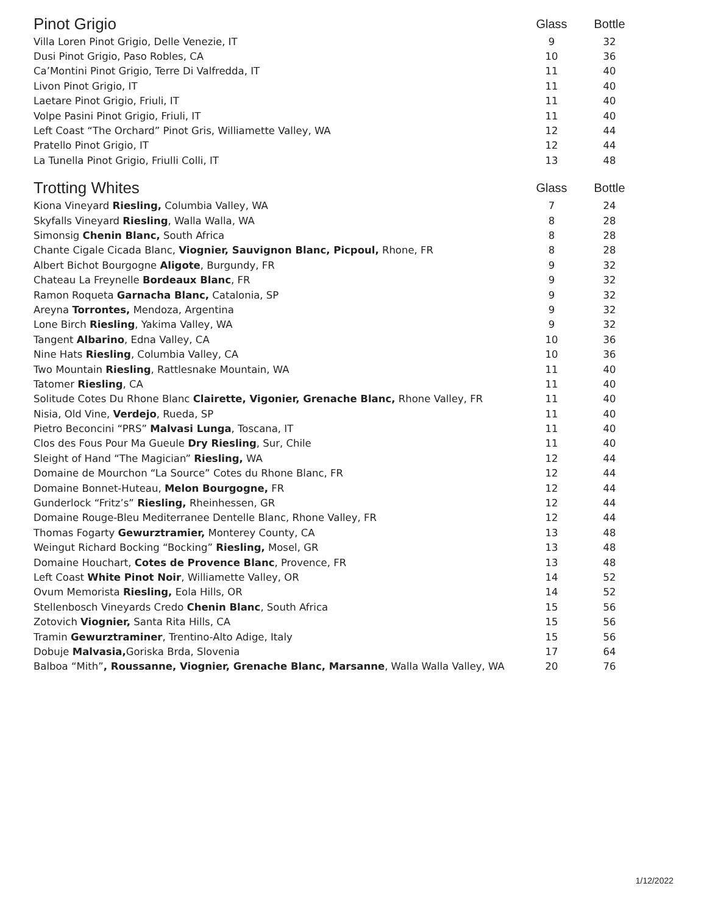| Pinot Grigio | Glass | Bottle |
| --- | --- | --- |
| Villa Loren Pinot Grigio, Delle Venezie, IT | 9 | 32 |
| Dusi Pinot Grigio, Paso Robles, CA | 10 | 36 |
| Ca’Montini Pinot Grigio, Terre Di Valfredda, IT | 11 | 40 |
| Livon Pinot Grigio, IT | 11 | 40 |
| Laetare Pinot Grigio, Friuli, IT | 11 | 40 |
| Volpe Pasini Pinot Grigio, Friuli, IT | 11 | 40 |
| Left Coast “The Orchard” Pinot Gris, Williamette Valley, WA | 12 | 44 |
| Pratello Pinot Grigio, IT | 12 | 44 |
| La Tunella Pinot Grigio, Friulli Colli, IT | 13 | 48 |
| Trotting Whites | Glass | Bottle |
| --- | --- | --- |
| Kiona Vineyard Riesling, Columbia Valley, WA | 7 | 24 |
| Skyfalls Vineyard Riesling , Walla Walla, WA | 8 | 28 |
| Simonsig Chenin Blanc, South Africa | 8 | 28 |
| Chante Cigale Cicada Blanc, Viognier, Sauvignon Blanc, Picpoul, Rhone, FR | 8 | 28 |
| Albert Bichot Bourgogne Aligote , Burgundy, FR | 9 | 32 |
| Chateau La Freynelle Bordeaux Blanc , FR | 9 | 32 |
| Ramon Roqueta Garnacha Blanc, Catalonia, SP | 9 | 32 |
| Areyna Torrontes, Mendoza, Argentina | 9 | 32 |
| Lone Birch Riesling , Yakima Valley, WA | 9 | 32 |
| Tangent Albarino , Edna Valley, CA | 10 | 36 |
| Nine Hats Riesling , Columbia Valley, CA | 10 | 36 |
| Two Mountain Riesling , Rattlesnake Mountain, WA | 11 | 40 |
| Tatomer Riesling , CA | 11 | 40 |
| Solitude Cotes Du Rhone Blanc Clairette, Vigonier, Grenache Blanc, Rhone Valley, FR | 11 | 40 |
| Nisia, Old Vine, Verdejo , Rueda, SP | 11 | 40 |
| Pietro Beconcini “PRS” Malvasi Lunga , Toscana, IT | 11 | 40 |
| Clos des Fous Pour Ma Gueule Dry Riesling , Sur, Chile | 11 | 40 |
| Sleight of Hand “The Magician” Riesling, WA | 12 | 44 |
| Domaine de Mourchon “La Source” Cotes du Rhone Blanc, FR | 12 | 44 |
| Domaine Bonnet-Huteau, Melon Bourgogne, FR | 12 | 44 |
| Gunderlock “Fritz’s” Riesling, Rheinhessen, GR | 12 | 44 |
| Domaine Rouge-Bleu Mediterranee Dentelle Blanc, Rhone Valley, FR | 12 | 44 |
| Thomas Fogarty Gewurztramier, Monterey County, CA | 13 | 48 |
| Weingut Richard Bocking “Bocking” Riesling, Mosel, GR | 13 | 48 |
| Domaine Houchart, Cotes de Provence Blanc , Provence, FR | 13 | 48 |
| Left Coast White Pinot Noir , Williamette Valley, OR | 14 | 52 |
| Ovum Memorista Riesling, Eola Hills, OR | 14 | 52 |
| Stellenbosch Vineyards Credo Chenin Blanc , South Africa | 15 | 56 |
| Zotovich Viognier, Santa Rita Hills, CA | 15 | 56 |
| Tramin Gewurztraminer , Trentino-Alto Adige, Italy | 15 | 56 |
| Dobuje Malvasia, Goriska Brda, Slovenia | 17 | 64 |
| Balboa “Mith” , Roussanne, Viognier, Grenache Blanc, Marsanne , Walla Walla Valley, WA | 20 | 76 |
1/12/2022